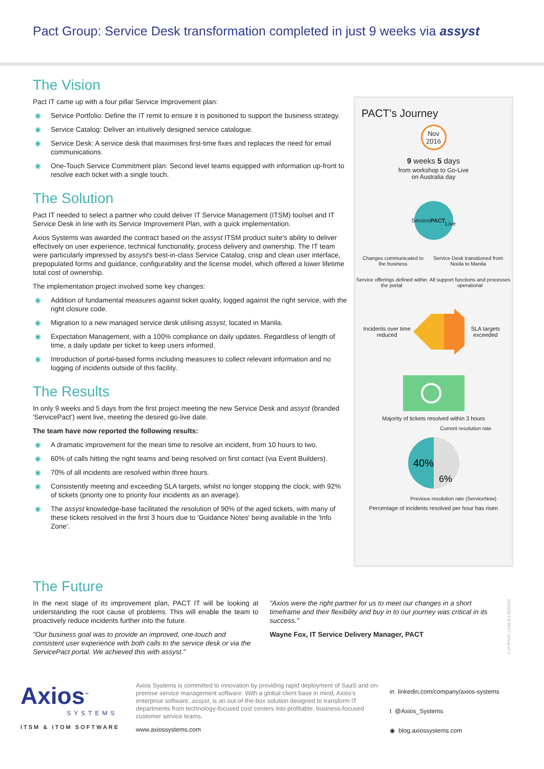Pact Group: Service Desk transformation completed in just 9 weeks via assyst
The Vision
Pact IT came up with a four pillar Service Improvement plan:
◉ Service Portfolio: Define the IT remit to ensure it is positioned to support the business strategy.
◉ Service Catalog: Deliver an intuitively designed service catalogue.
◉ Service Desk: A service desk that maximises first-time fixes and replaces the need for email communications.
◉ One-Touch Service Commitment plan: Second level teams equipped with information up-front to resolve each ticket with a single touch.
The Solution
Pact IT needed to select a partner who could deliver IT Service Management (ITSM) toolset and IT Service Desk in line with its Service Improvement Plan, with a quick implementation.
Axios Systems was awarded the contract based on the assyst ITSM product suite's ability to deliver effectively on user experience, technical functionality, process delivery and ownership. The IT team were particularly impressed by assyst's best-in-class Service Catalog, crisp and clean user interface, prepopulated forms and guidance, configurability and the license model, which offered a lower lifetime total cost of ownership.
The implementation project involved some key changes:
◉ Addition of fundamental measures against ticket quality, logged against the right service, with the right closure code.
◉ Migration to a new managed service desk utilising assyst, located in Manila.
◉ Expectation Management, with a 100% compliance on daily updates. Regardless of length of time, a daily update per ticket to keep users informed.
◉ Introduction of portal-based forms including measures to collect relevant information and no logging of incidents outside of this facility.
The Results
In only 9 weeks and 5 days from the first project meeting the new Service Desk and assyst (branded 'ServicePact') went live, meeting the desired go-live date.
The team have now reported the following results:
◉ A dramatic improvement for the mean time to resolve an incident, from 10 hours to two.
◉ 60% of calls hitting the right teams and being resolved on first contact (via Event Builders).
◉ 70% of all incidents are resolved within three hours.
◉ Consistently meeting and exceeding SLA targets, whilst no longer stopping the clock, with 92% of tickets (priority one to priority four incidents as an average).
◉ The assyst knowledge-base facilitated the resolution of 90% of the aged tickets, with many of these tickets resolved in the first 3 hours due to 'Guidance Notes' being available in the 'Info Zone'.
PACT's Journey
Nov 2016
9 weeks 5 days
from workshop to Go-Live
on Australia day
Service PACT
Live
Changes communicated to the business Service Desk transitioned from Noida to Manila
Service offerings defined within the portal All support functions and processes operational
Incidents over time reduced SLA targets exceeded
Majority of tickets resolved within 3 hours
Current resolution rate
40%
6%
Previous resolution rate (ServiceNow)
Percentage of incidents resolved per hour has risen
The Future
In the next stage of its improvement plan, PACT IT will be looking at understanding the root cause of problems. This will enable the team to proactively reduce incidents further into the future.
"Our business goal was to provide an improved, one-touch and consistent user experience with both calls to the service desk or via the ServicePact portal. We achieved this with assyst."
"Axios were the right partner for us to meet our changes in a short timeframe and their flexibility and buy in to our journey was critical in its success."
Wayne Fox, IT Service Delivery Manager, PACT
11/10/18 CS PACT Group v1.2
Axios<sup>™</sup>
SYSTEMS
ITSM & ITOM SOFTWARE
Axios Systems is committed to innovation by providing rapid deployment of SaaS and on-premise service management software. With a global client base in mind, Axios's enterprise software, assyst, is an out-of-the-box solution designed to transform IT departments from technology-focused cost centers into profitable, business-focused customer service teams.
www.axiossystems.com
in linkedin.com/company/axios-systems
t @Axios_Systems
◉ blog.axiossystems.com